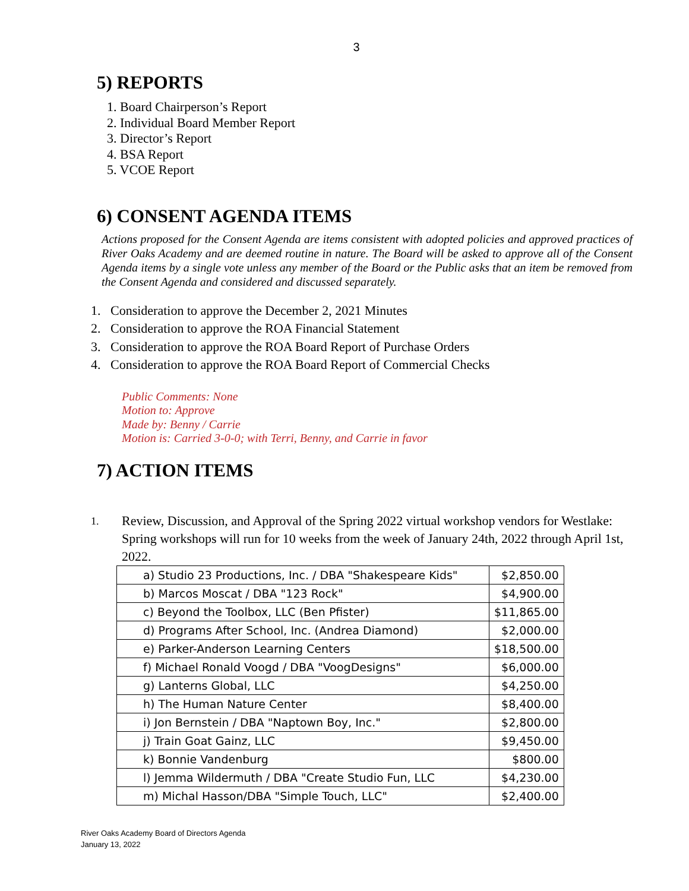3
5) REPORTS
1. Board Chairperson’s Report
2. Individual Board Member Report
3. Director’s Report
4. BSA Report
5. VCOE Report
6) CONSENT AGENDA ITEMS
Actions proposed for the Consent Agenda are items consistent with adopted policies and approved practices of River Oaks Academy and are deemed routine in nature. The Board will be asked to approve all of the Consent Agenda items by a single vote unless any member of the Board or the Public asks that an item be removed from the Consent Agenda and considered and discussed separately.
1. Consideration to approve the December 2, 2021 Minutes
2. Consideration to approve the ROA Financial Statement
3. Consideration to approve the ROA Board Report of Purchase Orders
4. Consideration to approve the ROA Board Report of Commercial Checks
Public Comments: None
Motion to: Approve
Made by: Benny / Carrie
Motion is: Carried 3-0-0; with Terri, Benny, and Carrie in favor
7) ACTION ITEMS
1.
Review, Discussion, and Approval of the Spring 2022 virtual workshop vendors for Westlake: Spring workshops will run for 10 weeks from the week of January 24th, 2022 through April 1st, 2022.
| a) Studio 23 Productions, Inc. / DBA "Shakespeare Kids" | $2,850.00 |
| b) Marcos Moscat / DBA "123 Rock" | $4,900.00 |
| c) Beyond the Toolbox, LLC (Ben Pfister) | $11,865.00 |
| d) Programs After School, Inc. (Andrea Diamond) | $2,000.00 |
| e) Parker-Anderson Learning Centers | $18,500.00 |
| f) Michael Ronald Voogd / DBA "VoogDesigns" | $6,000.00 |
| g) Lanterns Global, LLC | $4,250.00 |
| h) The Human Nature Center | $8,400.00 |
| i) Jon Bernstein / DBA "Naptown Boy, Inc." | $2,800.00 |
| j) Train Goat Gainz, LLC | $9,450.00 |
| k) Bonnie Vandenburg | $800.00 |
| l) Jemma Wildermuth / DBA "Create Studio Fun, LLC | $4,230.00 |
| m) Michal Hasson/DBA "Simple Touch, LLC" | $2,400.00 |
River Oaks Academy Board of Directors Agenda
January 13, 2022